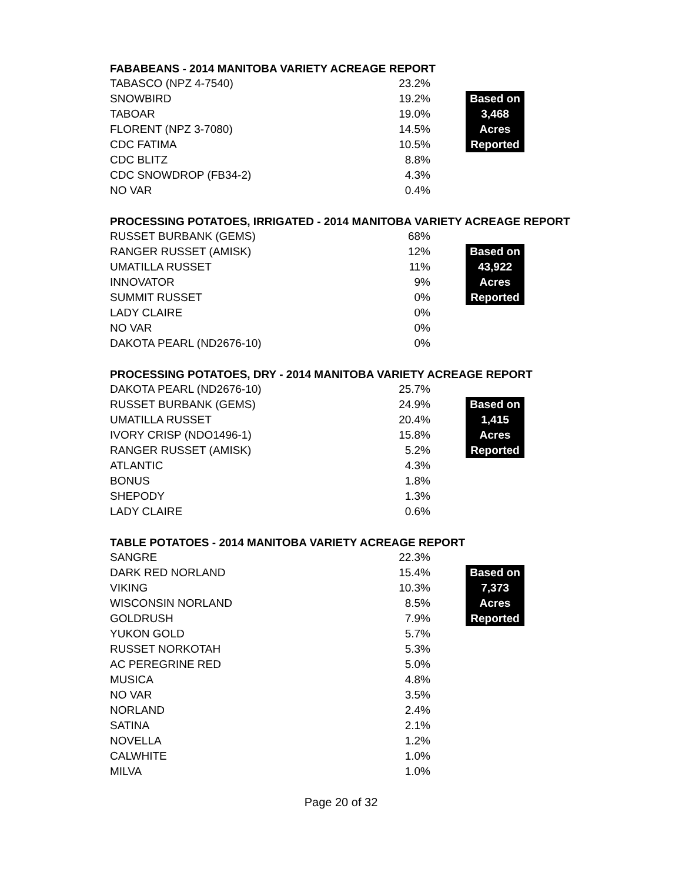FABABEANS - 2014 MANITOBA VARIETY ACREAGE REPORT
| TABASCO (NPZ 4-7540) | 23.2% | | |
| SNOWBIRD | 19.2% | | Based on |
| TABOAR | 19.0% | | 3,468 |
| FLORENT (NPZ 3-7080) | 14.5% | | Acres |
| CDC FATIMA | 10.5% | | Reported |
| CDC BLITZ | 8.8% | | |
| CDC SNOWDROP (FB34-2) | 4.3% | | |
| NO VAR | 0.4% | | |
PROCESSING POTATOES, IRRIGATED - 2014 MANITOBA VARIETY ACREAGE REPORT
| RUSSET BURBANK (GEMS) | 68% | | |
| RANGER RUSSET (AMISK) | 12% | | Based on |
| UMATILLA RUSSET | 11% | | 43,922 |
| INNOVATOR | 9% | | Acres |
| SUMMIT RUSSET | 0% | | Reported |
| LADY CLAIRE | 0% | | |
| NO VAR | 0% | | |
| DAKOTA PEARL (ND2676-10) | 0% | | |
PROCESSING POTATOES, DRY - 2014 MANITOBA VARIETY ACREAGE REPORT
| DAKOTA PEARL (ND2676-10) | 25.7% | | |
| RUSSET BURBANK (GEMS) | 24.9% | | Based on |
| UMATILLA RUSSET | 20.4% | | 1,415 |
| IVORY CRISP (NDO1496-1) | 15.8% | | Acres |
| RANGER RUSSET (AMISK) | 5.2% | | Reported |
| ATLANTIC | 4.3% | | |
| BONUS | 1.8% | | |
| SHEPODY | 1.3% | | |
| LADY CLAIRE | 0.6% | | |
TABLE POTATOES - 2014 MANITOBA VARIETY ACREAGE REPORT
| SANGRE | 22.3% | | |
| DARK RED NORLAND | 15.4% | | Based on |
| VIKING | 10.3% | | 7,373 |
| WISCONSIN NORLAND | 8.5% | | Acres |
| GOLDRUSH | 7.9% | | Reported |
| YUKON GOLD | 5.7% | | |
| RUSSET NORKOTAH | 5.3% | | |
| AC PEREGRINE RED | 5.0% | | |
| MUSICA | 4.8% | | |
| NO VAR | 3.5% | | |
| NORLAND | 2.4% | | |
| SATINA | 2.1% | | |
| NOVELLA | 1.2% | | |
| CALWHITE | 1.0% | | |
| MILVA | 1.0% | | |
Page 20 of 32